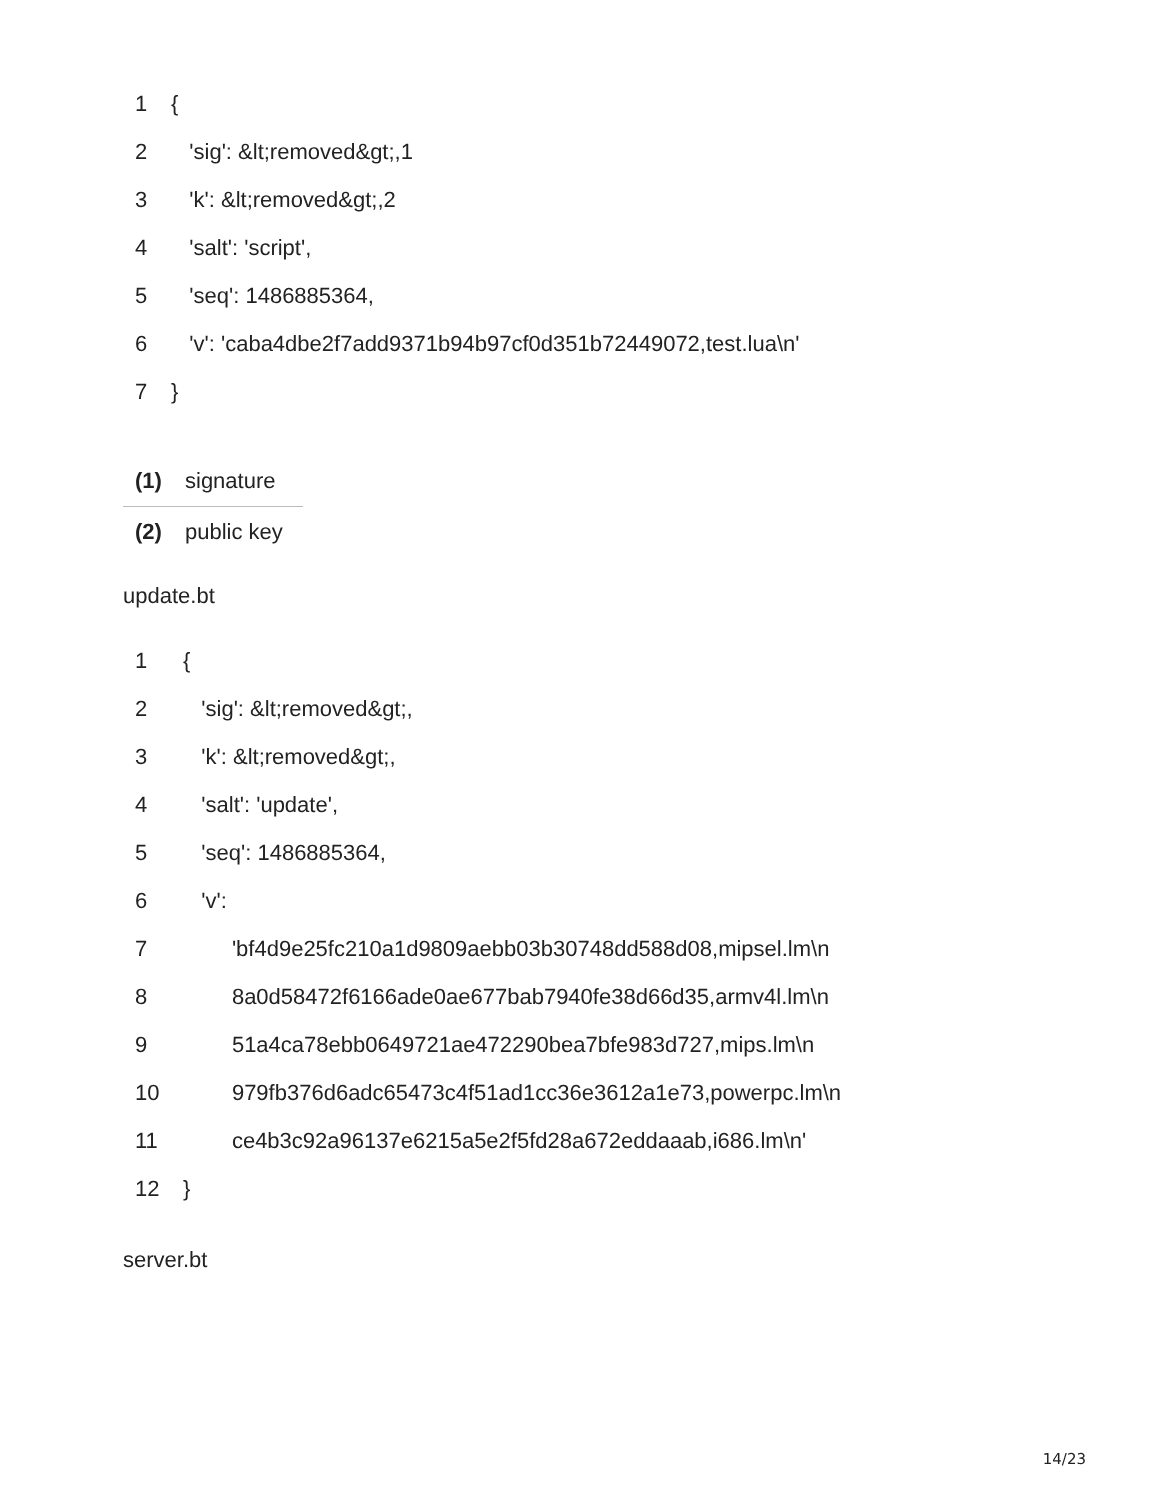| 1 | { |
| 2 | 'sig': &lt;removed&gt;,1 |
| 3 | 'k': &lt;removed&gt;,2 |
| 4 | 'salt': 'script', |
| 5 | 'seq': 1486885364, |
| 6 | 'v': 'caba4dbe2f7add9371b94b97cf0d351b72449072,test.lua\n' |
| 7 | } |
| (1) | signature |
| (2) | public key |
update.bt
| 1 | { |
| 2 | 'sig': &lt;removed&gt;, |
| 3 | 'k': &lt;removed&gt;, |
| 4 | 'salt': 'update', |
| 5 | 'seq': 1486885364, |
| 6 | 'v': |
| 7 | 'bf4d9e25fc210a1d9809aebb03b30748dd588d08,mipsel.lm\n |
| 8 | 8a0d58472f6166ade0ae677bab7940fe38d66d35,armv4l.lm\n |
| 9 | 51a4ca78ebb0649721ae472290bea7bfe983d727,mips.lm\n |
| 10 | 979fb376d6adc65473c4f51ad1cc36e3612a1e73,powerpc.lm\n |
| 11 | ce4b3c92a96137e6215a5e2f5fd28a672eddaaab,i686.lm\n' |
| 12 | } |
server.bt
14/23